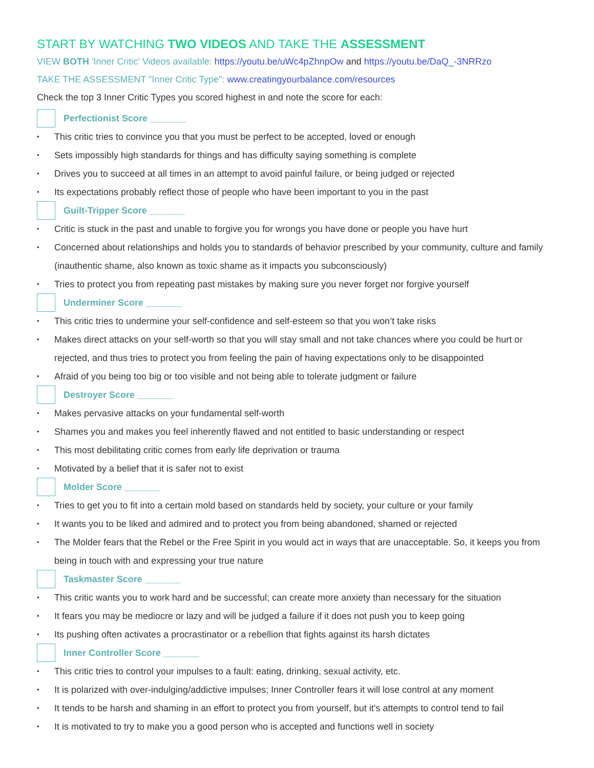START BY WATCHING TWO VIDEOS AND TAKE THE ASSESSMENT
VIEW BOTH 'Inner Critic' Videos available: https://youtu.be/uWc4pZhnpOw and https://youtu.be/DaQ_-3NRRzo
TAKE THE ASSESSMENT "Inner Critic Type": www.creatingyourbalance.com/resources
Check the top 3 Inner Critic Types you scored highest in and note the score for each:
Perfectionist Score _______
This critic tries to convince you that you must be perfect to be accepted, loved or enough
Sets impossibly high standards for things and has difficulty saying something is complete
Drives you to succeed at all times in an attempt to avoid painful failure, or being judged or rejected
Its expectations probably reflect those of people who have been important to you in the past
Guilt-Tripper Score _______
Critic is stuck in the past and unable to forgive you for wrongs you have done or people you have hurt
Concerned about relationships and holds you to standards of behavior prescribed by your community, culture and family (inauthentic shame, also known as toxic shame as it impacts you subconsciously)
Tries to protect you from repeating past mistakes by making sure you never forget nor forgive yourself
Underminer Score _______
This critic tries to undermine your self-confidence and self-esteem so that you won’t take risks
Makes direct attacks on your self-worth so that you will stay small and not take chances where you could be hurt or rejected, and thus tries to protect you from feeling the pain of having expectations only to be disappointed
Afraid of you being too big or too visible and not being able to tolerate judgment or failure
Destroyer Score _______
Makes pervasive attacks on your fundamental self-worth
Shames you and makes you feel inherently flawed and not entitled to basic understanding or respect
This most debilitating critic comes from early life deprivation or trauma
Motivated by a belief that it is safer not to exist
Molder Score _______
Tries to get you to fit into a certain mold based on standards held by society, your culture or your family
It wants you to be liked and admired and to protect you from being abandoned, shamed or rejected
The Molder fears that the Rebel or the Free Spirit in you would act in ways that are unacceptable. So, it keeps you from being in touch with and expressing your true nature
Taskmaster Score _______
This critic wants you to work hard and be successful; can create more anxiety than necessary for the situation
It fears you may be mediocre or lazy and will be judged a failure if it does not push you to keep going
Its pushing often activates a procrastinator or a rebellion that fights against its harsh dictates
Inner Controller Score _______
This critic tries to control your impulses to a fault: eating, drinking, sexual activity, etc.
It is polarized with over-indulging/addictive impulses; Inner Controller fears it will lose control at any moment
It tends to be harsh and shaming in an effort to protect you from yourself, but it's attempts to control tend to fail
It is motivated to try to make you a good person who is accepted and functions well in society